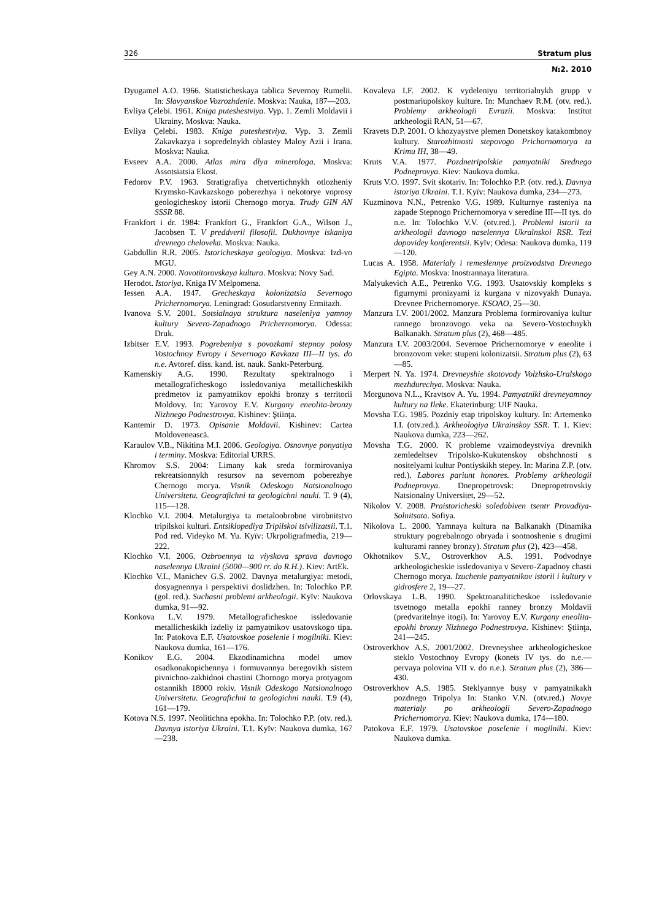326 Stratum plus
№2. 2010
Dyugamel A.O. 1966. Statisticheskaya tablica Severnoy Rumelii. In: Slavyanskoe Vozrozhdenie. Moskva: Nauka, 187—203.
Evliya Çelebi. 1961. Kniga puteshestviya. Vyp. 1. Zemli Moldavii i Ukrainy. Moskva: Nauka.
Evliya Çelebi. 1983. Kniga puteshestviya. Vyp. 3. Zemli Zakavkazya i sopredelnykh oblastey Maloy Azii i Irana. Moskva: Nauka.
Evseev A.A. 2000. Atlas mira dlya minerologa. Moskva: Assotsiatsia Ekost.
Fedorov P.V. 1963. Stratigrafiya chetvertichnykh otlozheniy Krymsko-Kavkazskogo poberezhya i nekotorye voprosy geologicheskoy istorii Chernogo morya. Trudy GIN AN SSSR 88.
Frankfort i dr. 1984: Frankfort G., Frankfort G.A., Wilson J., Jacobsen T. V preddverii filosofii. Dukhovnye iskaniya drevnego cheloveka. Moskva: Nauka.
Gabdullin R.R. 2005. Istoricheskaya geologiya. Moskva: Izd-vo MGU.
Gey A.N. 2000. Novotitorovskaya kultura. Moskva: Novy Sad.
Herodot. Istoriya. Kniga IV Melpomena.
Iessen A.A. 1947. Grecheskaya kolonizatsia Severnogo Prichernomorya. Leningrad: Gosudarstvenny Ermitazh.
Ivanova S.V. 2001. Sotsialnaya struktura naseleniya yamnoy kultury Severo-Zapadnogo Prichernomorya. Odessa: Druk.
Izbitser E.V. 1993. Pogrebeniya s povozkami stepnoy polosy Vostochnoy Evropy i Severnogo Kavkaza III—II tys. do n.e. Avtoref. diss. kand. ist. nauk. Sankt-Peterburg.
Kamenskiy A.G. 1990. Rezultaty spektralnogo i metallograficheskogo issledovaniya metallicheskikh predmetov iz pamyatnikov epokhi bronzy s territorii Moldovy. In: Yarovoy E.V. Kurgany eneolita-bronzy Nizhnego Podnestrovya. Kishinev: Ştiinţa.
Kantemir D. 1973. Opisanie Moldavii. Kishinev: Cartea Moldovenească.
Karaulov V.B., Nikitina M.I. 2006. Geologiya. Osnovnye ponyatiya i terminy. Moskva: Editorial URRS.
Khromov S.S. 2004: Limany kak sreda formirovaniya rekreatsionnykh resursov na severnom poberezhye Chernogo morya. Visnik Odeskogo Natsionalnogo Universitetu. Geografichni ta geologichni nauki. T. 9 (4), 115—128.
Klochko V.I. 2004. Metalurgiya ta metaloobrobne virobnitstvo tripilskoi kulturi. Entsiklopediya Tripilskoi tsivilizatsii. T.1. Pod red. Videyko M. Yu. Kyïv: Ukrpoligrafmedia, 219—222.
Klochko V.I. 2006. Ozbroennya ta viyskova sprava davnogo naselennya Ukraini (5000—900 rr. do R.H.). Kiev: ArtEk.
Klochko V.I., Manichev G.S. 2002. Davnya metalurgiya: metodi, dosyagnennya i perspektivi doslidzhen. In: Tolochko P.P. (gol. red.). Suchasni problemi arkheologii. Kyïv: Naukova dumka, 91—92.
Konkova L.V. 1979. Metallograficheskoe issledovanie metallicheskikh izdeliy iz pamyatnikov usatovskogo tipa. In: Patokova E.F. Usatovskoe poselenie i mogilniki. Kiev: Naukova dumka, 161—176.
Konikov E.G. 2004. Ekzodinamichna model umov osadkonakopichennya i formuvannya beregovikh sistem pivnichno-zakhidnoi chastini Chornogo morya protyagom ostannikh 18000 rokiv. Visnik Odeskogo Natsionalnogo Universitetu. Geografichni ta geologichni nauki. T.9 (4), 161—179.
Kotova N.S. 1997. Neolitichna epokha. In: Tolochko P.P. (otv. red.). Davnya istoriya Ukraini. T.1. Kyïv: Naukova dumka, 167—238.
Kovaleva I.F. 2002. K vydeleniyu territorialnykh grupp v postmariupolskoy kulture. In: Munchaev R.M. (otv. red.). Problemy arkheologii Evrazii. Moskva: Institut arkheologii RAN, 51—67.
Kravets D.P. 2001. O khozyaystve plemen Donetskoy katakombnoy kultury. Starozhitnosti stepovogo Prichornomorya ta Krimu IH, 38—49.
Kruts V.A. 1977. Pozdnetripolskie pamyatniki Srednego Podneprovya. Kiev: Naukova dumka.
Kruts V.O. 1997. Svit skotariv. In: Tolochko P.P. (otv. red.). Davnya istoriya Ukraini. T.1. Kyïv: Naukova dumka, 234—273.
Kuzminova N.N., Petrenko V.G. 1989. Kulturnye rasteniya na zapade Stepnogo Prichernomorya v seredine III—II tys. do n.e. In: Tolochko V.V. (otv.red.). Problemi istorii ta arkheologii davnogo naselennya Ukraïnskoi RSR. Tezi dopovidey konferentsii. Kyïv; Odesa: Naukova dumka, 119—120.
Lucas A. 1958. Materialy i remeslennye proizvodstva Drevnego Egipta. Moskva: Inostrannaya literatura.
Malyukevich A.E., Petrenko V.G. 1993. Usatovskiy kompleks s figurnymi pronizyami iz kurgana v nizovyakh Dunaya. Drevnee Prichernomorye. KSOAO, 25—30.
Manzura I.V. 2001/2002. Manzura Problema formirovaniya kultur rannego bronzovogo veka na Severo-Vostochnykh Balkanakh. Stratum plus (2), 468—485.
Manzura I.V. 2003/2004. Severnoe Prichernomorye v eneolite i bronzovom veke: stupeni kolonizatsii. Stratum plus (2), 63—85.
Merpert N. Ya. 1974. Drevneyshie skotovody Volzhsko-Uralskogo mezhdurechya. Moskva: Nauka.
Morgunova N.L., Kravtsov A. Yu. 1994. Pamyatniki drevneyamnoy kultury na Ileke. Ekaterinburg: UIF Nauka.
Movsha T.G. 1985. Pozdniy etap tripolskoy kultury. In: Artemenko I.I. (otv.red.). Arkheologiya Ukrainskoy SSR. T. 1. Kiev: Naukova dumka, 223—262.
Movsha T.G. 2000. K probleme vzaimodeystviya drevnikh zemledeltsev Tripolsko-Kukutenskoy obshchnosti s nositelyami kultur Pontiyskikh stepey. In: Marina Z.P. (otv. red.). Labores pariunt honores. Problemy arkheologii Podneprovya. Dnepropetrovsk: Dnepropetrovskiy Natsionalny Universitet, 29—52.
Nikolov V. 2008. Praistoricheski soledobiven tsentr Provadiya-Solnitsata. Sofiya.
Nikolova L. 2000. Yamnaya kultura na Balkanakh (Dinamika struktury pogrebalnogo obryada i sootnoshenie s drugimi kulturami ranney bronzy). Stratum plus (2), 423—458.
Okhotnikov S.V., Ostroverkhov A.S. 1991. Podvodnye arkheologicheskie issledovaniya v Severo-Zapadnoy chasti Chernogo morya. Izuchenie pamyatnikov istorii i kultury v gidrosfere 2, 19—27.
Orlovskaya L.B. 1990. Spektroanaliticheskoe issledovanie tsvetnogo metalla epokhi ranney bronzy Moldavii (predvaritelnye itogi). In: Yarovoy E.V. Kurgany eneolita-epokhi bronzy Nizhnego Podnestrovya. Kishinev: Ştiinţa, 241—245.
Ostroverkhov A.S. 2001/2002. Drevneyshee arkheologicheskoe steklo Vostochnoy Evropy (konets IV tys. do n.e.— pervaya polovina VII v. do n.e.). Stratum plus (2), 386—430.
Ostroverkhov A.S. 1985. Steklyannye busy v pamyatnikakh pozdnego Tripolya In: Stanko V.N. (otv.red.) Novye materialy po arkheologii Severo-Zapadnogo Prichernomorya. Kiev: Naukova dumka, 174—180.
Patokova E.F. 1979. Usatovskoe poselenie i mogilniki. Kiev: Naukova dumka.